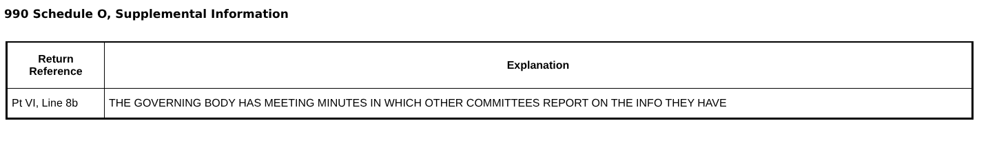990 Schedule O, Supplemental Information
| Return Reference | Explanation |
| --- | --- |
| Pt VI, Line 8b | THE GOVERNING BODY HAS MEETING MINUTES IN WHICH OTHER COMMITTEES REPORT ON THE INFO THEY HAVE |